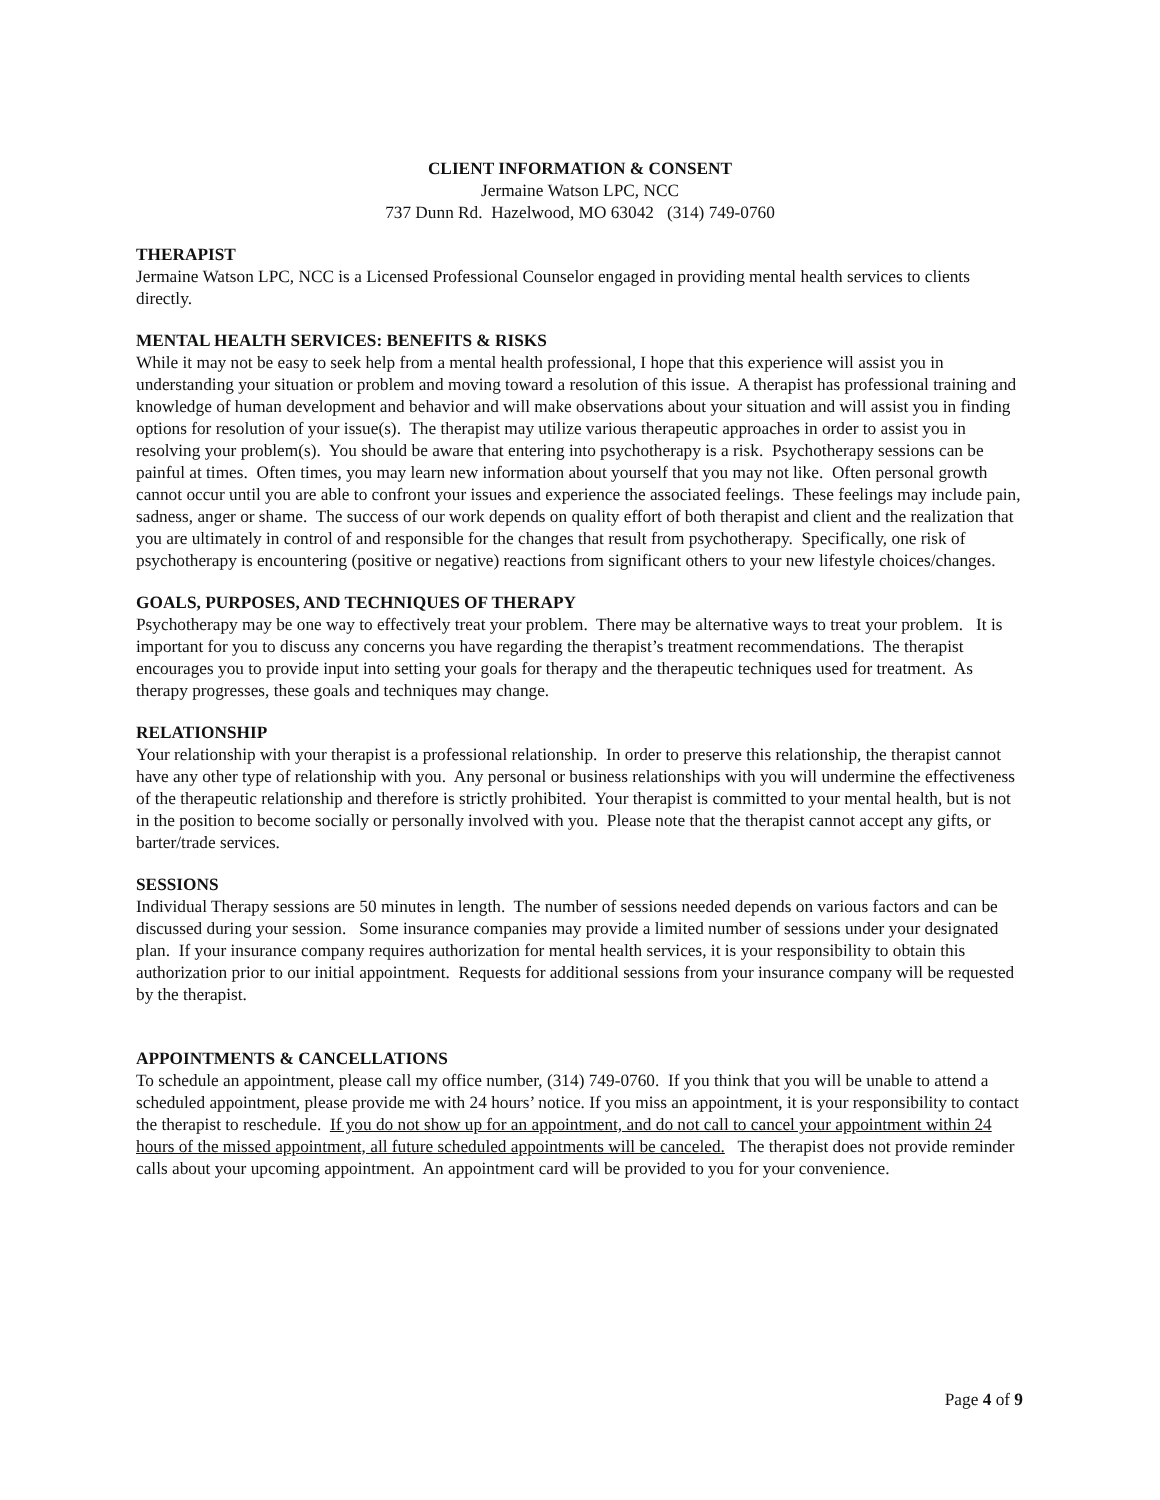CLIENT INFORMATION & CONSENT
Jermaine Watson LPC, NCC
737 Dunn Rd. Hazelwood, MO 63042 (314) 749-0760
THERAPIST
Jermaine Watson LPC, NCC is a Licensed Professional Counselor engaged in providing mental health services to clients directly.
MENTAL HEALTH SERVICES: BENEFITS & RISKS
While it may not be easy to seek help from a mental health professional, I hope that this experience will assist you in understanding your situation or problem and moving toward a resolution of this issue. A therapist has professional training and knowledge of human development and behavior and will make observations about your situation and will assist you in finding options for resolution of your issue(s). The therapist may utilize various therapeutic approaches in order to assist you in resolving your problem(s). You should be aware that entering into psychotherapy is a risk. Psychotherapy sessions can be painful at times. Often times, you may learn new information about yourself that you may not like. Often personal growth cannot occur until you are able to confront your issues and experience the associated feelings. These feelings may include pain, sadness, anger or shame. The success of our work depends on quality effort of both therapist and client and the realization that you are ultimately in control of and responsible for the changes that result from psychotherapy. Specifically, one risk of psychotherapy is encountering (positive or negative) reactions from significant others to your new lifestyle choices/changes.
GOALS, PURPOSES, AND TECHNIQUES OF THERAPY
Psychotherapy may be one way to effectively treat your problem. There may be alternative ways to treat your problem. It is important for you to discuss any concerns you have regarding the therapist’s treatment recommendations. The therapist encourages you to provide input into setting your goals for therapy and the therapeutic techniques used for treatment. As therapy progresses, these goals and techniques may change.
RELATIONSHIP
Your relationship with your therapist is a professional relationship. In order to preserve this relationship, the therapist cannot have any other type of relationship with you. Any personal or business relationships with you will undermine the effectiveness of the therapeutic relationship and therefore is strictly prohibited. Your therapist is committed to your mental health, but is not in the position to become socially or personally involved with you. Please note that the therapist cannot accept any gifts, or barter/trade services.
SESSIONS
Individual Therapy sessions are 50 minutes in length. The number of sessions needed depends on various factors and can be discussed during your session. Some insurance companies may provide a limited number of sessions under your designated plan. If your insurance company requires authorization for mental health services, it is your responsibility to obtain this authorization prior to our initial appointment. Requests for additional sessions from your insurance company will be requested by the therapist.
APPOINTMENTS & CANCELLATIONS
To schedule an appointment, please call my office number, (314) 749-0760. If you think that you will be unable to attend a scheduled appointment, please provide me with 24 hours’ notice. If you miss an appointment, it is your responsibility to contact the therapist to reschedule. If you do not show up for an appointment, and do not call to cancel your appointment within 24 hours of the missed appointment, all future scheduled appointments will be canceled. The therapist does not provide reminder calls about your upcoming appointment. An appointment card will be provided to you for your convenience.
Page 4 of 9